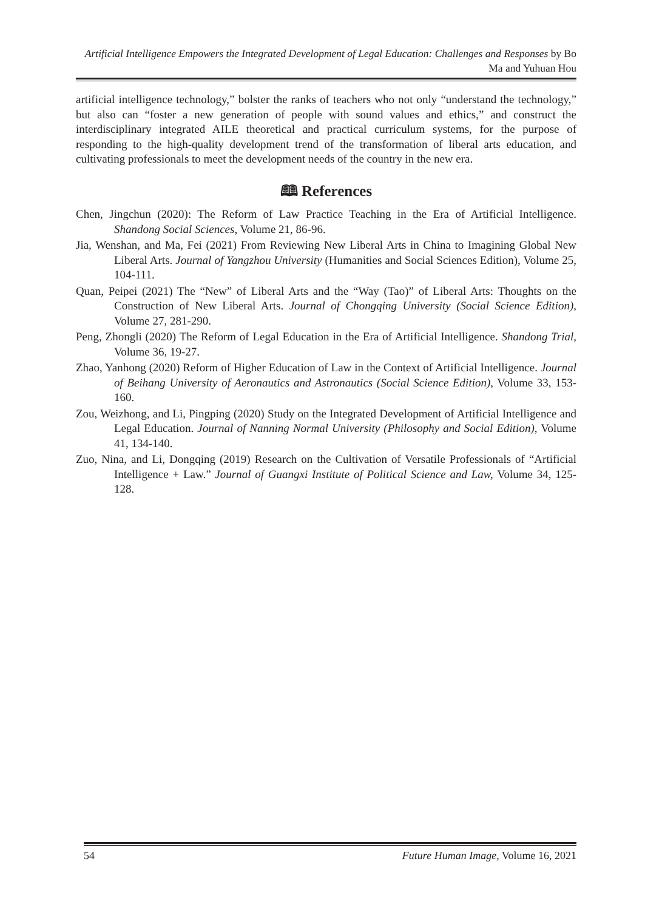Artificial Intelligence Empowers the Integrated Development of Legal Education: Challenges and Responses by Bo Ma and Yuhuan Hou
artificial intelligence technology,” bolster the ranks of teachers who not only “understand the technology,” but also can “foster a new generation of people with sound values and ethics,” and construct the interdisciplinary integrated AILE theoretical and practical curriculum systems, for the purpose of responding to the high-quality development trend of the transformation of liberal arts education, and cultivating professionals to meet the development needs of the country in the new era.
🕮 References
Chen, Jingchun (2020): The Reform of Law Practice Teaching in the Era of Artificial Intelligence. Shandong Social Sciences, Volume 21, 86-96.
Jia, Wenshan, and Ma, Fei (2021) From Reviewing New Liberal Arts in China to Imagining Global New Liberal Arts. Journal of Yangzhou University (Humanities and Social Sciences Edition), Volume 25, 104-111.
Quan, Peipei (2021) The “New” of Liberal Arts and the “Way (Tao)” of Liberal Arts: Thoughts on the Construction of New Liberal Arts. Journal of Chongqing University (Social Science Edition), Volume 27, 281-290.
Peng, Zhongli (2020) The Reform of Legal Education in the Era of Artificial Intelligence. Shandong Trial, Volume 36, 19-27.
Zhao, Yanhong (2020) Reform of Higher Education of Law in the Context of Artificial Intelligence. Journal of Beihang University of Aeronautics and Astronautics (Social Science Edition), Volume 33, 153-160.
Zou, Weizhong, and Li, Pingping (2020) Study on the Integrated Development of Artificial Intelligence and Legal Education. Journal of Nanning Normal University (Philosophy and Social Edition), Volume 41, 134-140.
Zuo, Nina, and Li, Dongqing (2019) Research on the Cultivation of Versatile Professionals of “Artificial Intelligence + Law.” Journal of Guangxi Institute of Political Science and Law, Volume 34, 125-128.
54 Future Human Image, Volume 16, 2021